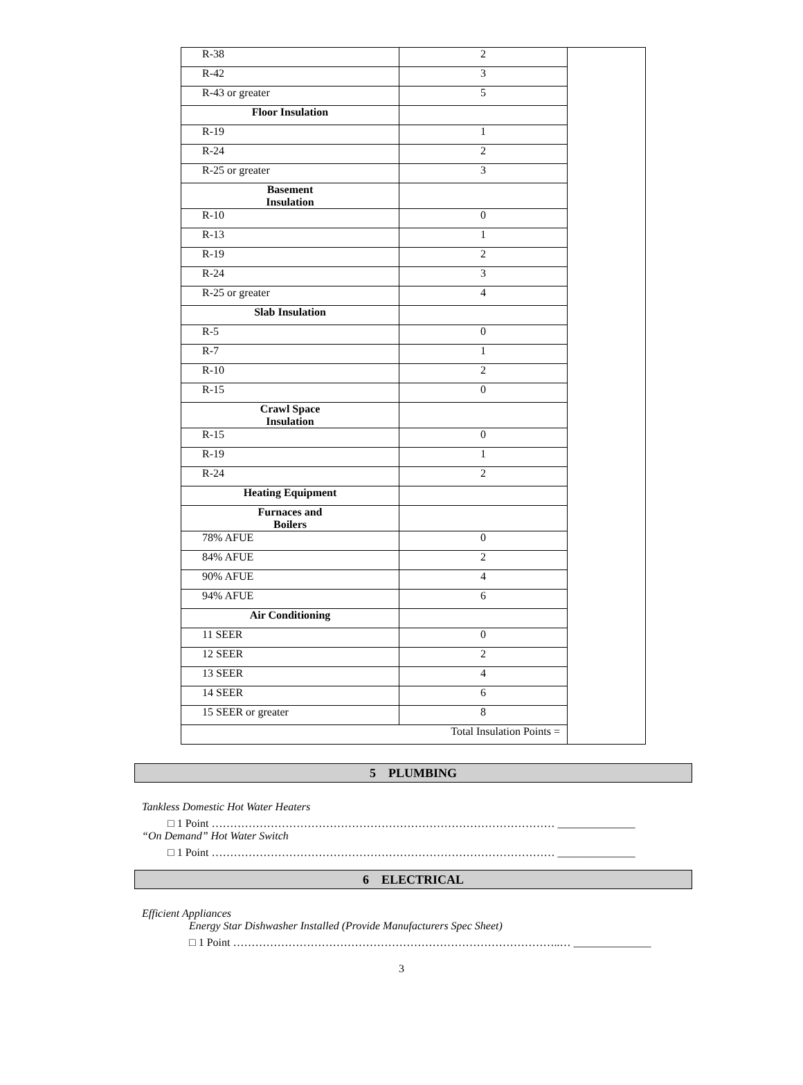| R-38 | 2 | |
| R-42 | 3 | |
| R-43 or greater | 5 | |
| Floor Insulation | | |
| R-19 | 1 | |
| R-24 | 2 | |
| R-25 or greater | 3 | |
| Basement Insulation | | |
| R-10 | 0 | |
| R-13 | 1 | |
| R-19 | 2 | |
| R-24 | 3 | |
| R-25 or greater | 4 | |
| Slab Insulation | | |
| R-5 | 0 | |
| R-7 | 1 | |
| R-10 | 2 | |
| R-15 | 0 | |
| Crawl Space Insulation | | |
| R-15 | 0 | |
| R-19 | 1 | |
| R-24 | 2 | |
| Heating Equipment | | |
| Furnaces and Boilers | | |
| 78% AFUE | 0 | |
| 84% AFUE | 2 | |
| 90% AFUE | 4 | |
| 94% AFUE | 6 | |
| Air Conditioning | | |
| 11 SEER | 0 | |
| 12 SEER | 2 | |
| 13 SEER | 4 | |
| 14 SEER | 6 | |
| 15 SEER or greater | 8 | |
| Total Insulation Points = | | |
5 PLUMBING
Tankless Domestic Hot Water Heaters
□ 1 Point ………………………………………………………………………………… ______________
“On Demand” Hot Water Switch
□ 1 Point ………………………………………………………………………………… ______________
6 ELECTRICAL
Efficient Appliances
Energy Star Dishwasher Installed (Provide Manufacturers Spec Sheet)
□ 1 Point ……………………………………………………………………………..… ______________
3